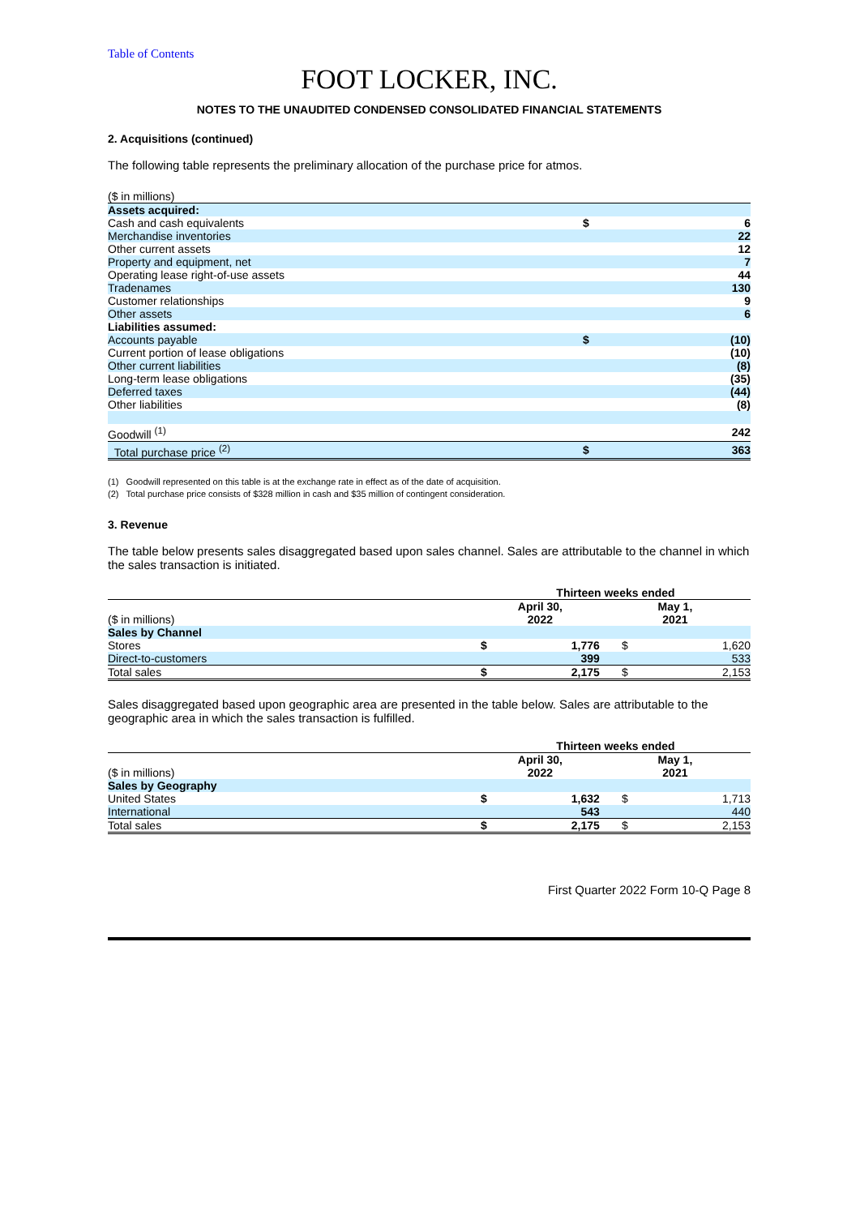Table of Contents
FOOT LOCKER, INC.
NOTES TO THE UNAUDITED CONDENSED CONSOLIDATED FINANCIAL STATEMENTS
2. Acquisitions (continued)
The following table represents the preliminary allocation of the purchase price for atmos.
| ($ in millions) | | |
| Assets acquired: | | |
| Cash and cash equivalents | $ | 6 |
| Merchandise inventories | | 22 |
| Other current assets | | 12 |
| Property and equipment, net | | 7 |
| Operating lease right-of-use assets | | 44 |
| Tradenames | | 130 |
| Customer relationships | | 9 |
| Other assets | | 6 |
| Liabilities assumed: | | |
| Accounts payable | $ | (10) |
| Current portion of lease obligations | | (10) |
| Other current liabilities | | (8) |
| Long-term lease obligations | | (35) |
| Deferred taxes | | (44) |
| Other liabilities | | (8) |
| Goodwill <sup>(1)</sup> | | 242 |
| Total purchase price <sup>(2)</sup> | $ | 363 |
(1) Goodwill represented on this table is at the exchange rate in effect as of the date of acquisition.
(2) Total purchase price consists of $328 million in cash and $35 million of contingent consideration.
3. Revenue
The table below presents sales disaggregated based upon sales channel. Sales are attributable to the channel in which the sales transaction is initiated.
| | Thirteen weeks ended | | | |
| ($ in millions) | April 30, 2022 | | May 1, 2021 | |
| Sales by Channel | | | | |
| Stores | $ | 1,776 | $ | 1,620 |
| Direct-to-customers | | 399 | | 533 |
| Total sales | $ | 2,175 | $ | 2,153 |
Sales disaggregated based upon geographic area are presented in the table below. Sales are attributable to the geographic area in which the sales transaction is fulfilled.
| | Thirteen weeks ended | | | |
| ($ in millions) | April 30, 2022 | | May 1, 2021 | |
| Sales by Geography | | | | |
| United States | $ | 1,632 | $ | 1,713 |
| International | | 543 | | 440 |
| Total sales | $ | 2,175 | $ | 2,153 |
First Quarter 2022 Form 10-Q Page 8